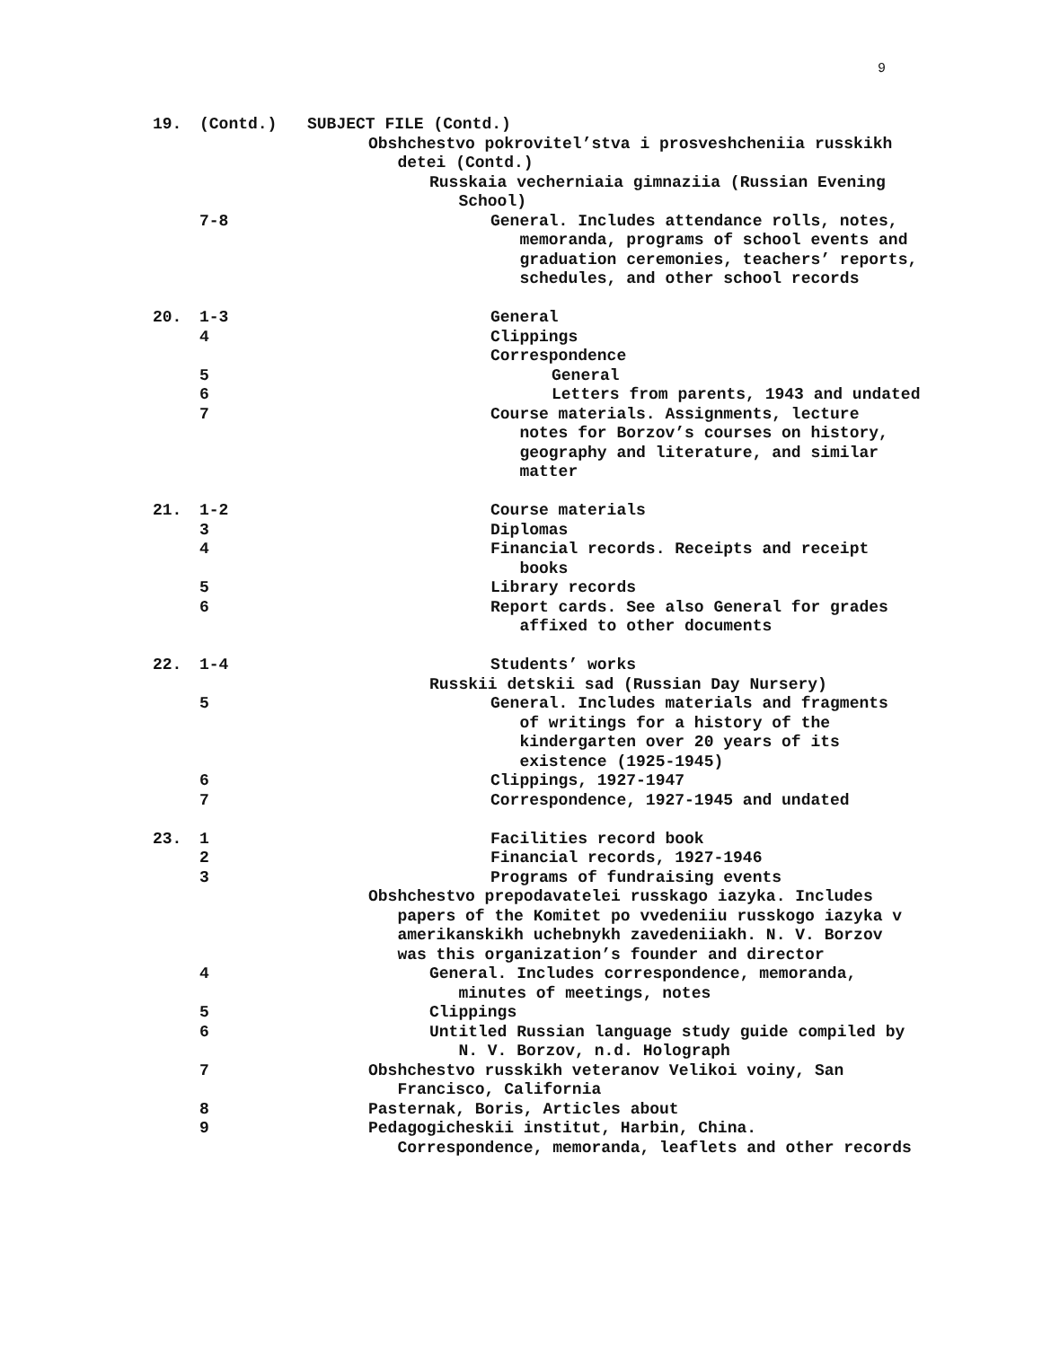9
19. (Contd.) SUBJECT FILE (Contd.)
Obshchestvo pokrovitel’stva i prosveshcheniia russkikh
detei (Contd.)
Russkaia vecherniaia gimnaziia (Russian Evening
School)
7-8 General. Includes attendance rolls, notes,
memoranda, programs of school events and
graduation ceremonies, teachers’ reports,
schedules, and other school records
20. 1-3 General
4 Clippings
Correspondence
5 General
6 Letters from parents, 1943 and undated
7 Course materials. Assignments, lecture
notes for Borzov’s courses on history,
geography and literature, and similar
matter
21. 1-2 Course materials
3 Diplomas
4 Financial records. Receipts and receipt
books
5 Library records
6 Report cards. See also General for grades
affixed to other documents
22. 1-4 Students’ works
Russkii detskii sad (Russian Day Nursery)
5 General. Includes materials and fragments
of writings for a history of the
kindergarten over 20 years of its
existence (1925-1945)
6 Clippings, 1927-1947
7 Correspondence, 1927-1945 and undated
23. 1 Facilities record book
2 Financial records, 1927-1946
3 Programs of fundraising events
Obshchestvo prepodavatelei russkago iazyka. Includes
papers of the Komitet po vvedeniiu russkogo iazyka v
amerikanskikh uchebnykh zavedeniiakh. N. V. Borzov
was this organization’s founder and director
4 General. Includes correspondence, memoranda,
minutes of meetings, notes
5 Clippings
6 Untitled Russian language study guide compiled by
N. V. Borzov, n.d. Holograph
7 Obshchestvo russkikh veteranov Velikoi voiny, San
Francisco, California
8 Pasternak, Boris, Articles about
9 Pedagogicheskii institut, Harbin, China.
Correspondence, memoranda, leaflets and other records